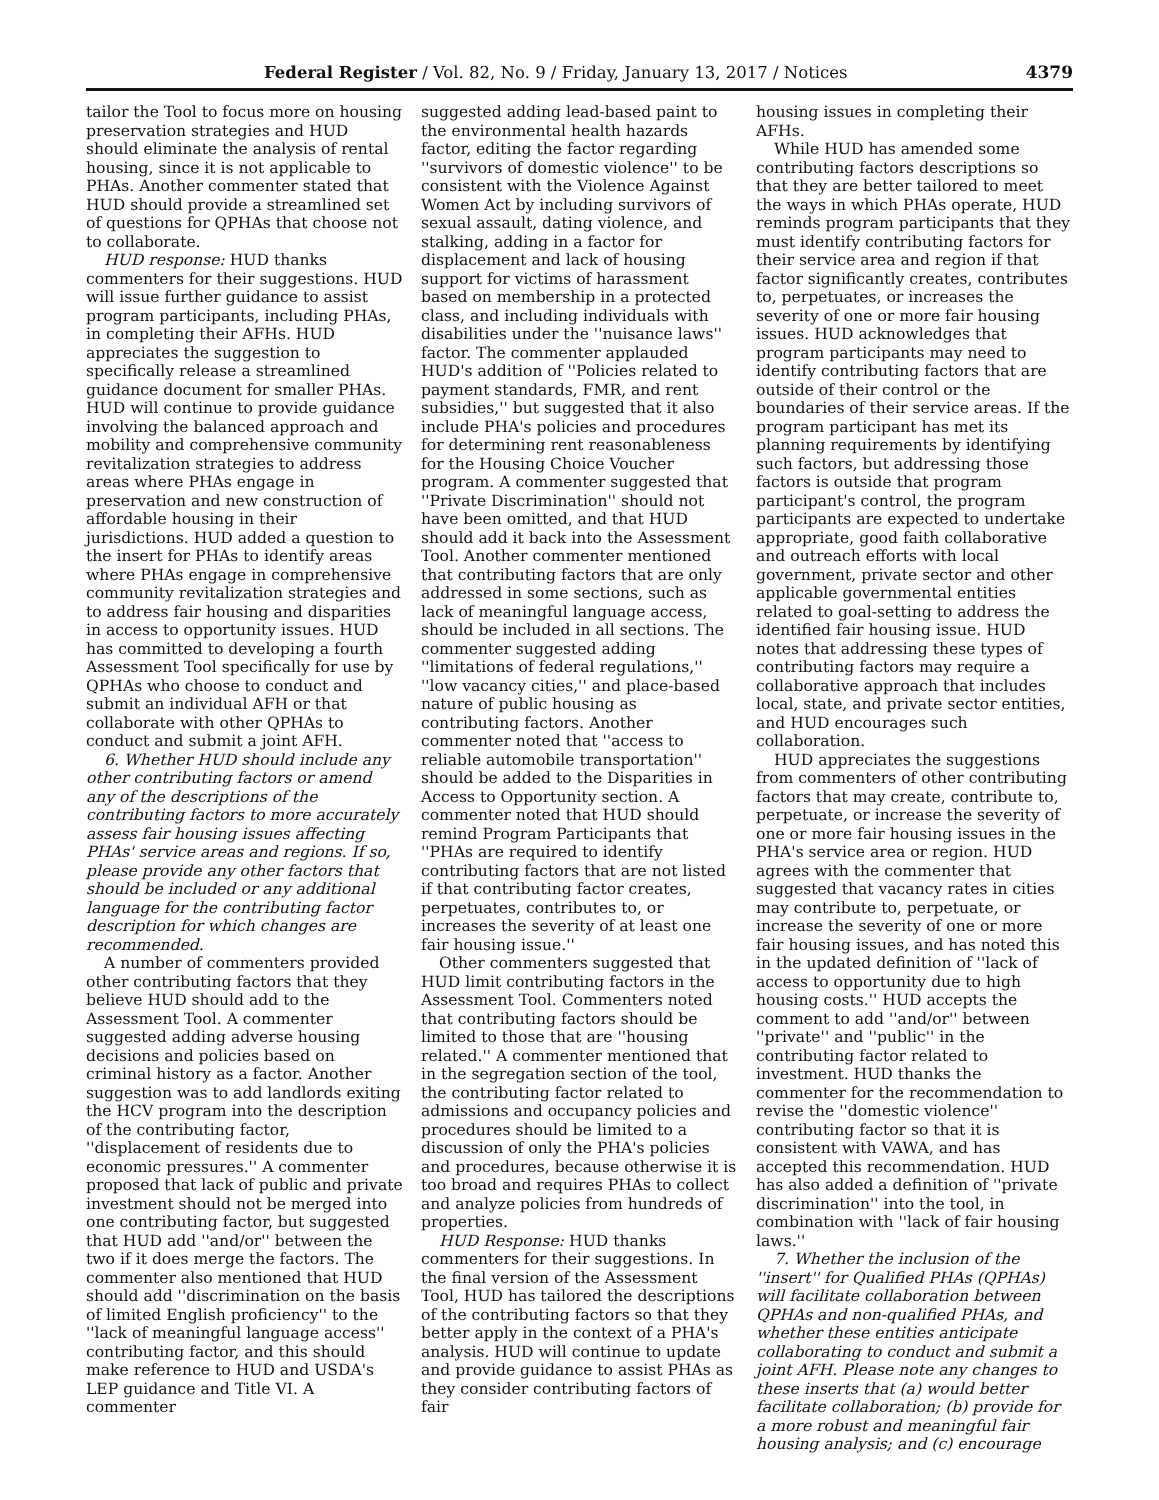Federal Register / Vol. 82, No. 9 / Friday, January 13, 2017 / Notices 4379
tailor the Tool to focus more on housing preservation strategies and HUD should eliminate the analysis of rental housing, since it is not applicable to PHAs. Another commenter stated that HUD should provide a streamlined set of questions for QPHAs that choose not to collaborate.
HUD response: HUD thanks commenters for their suggestions. HUD will issue further guidance to assist program participants, including PHAs, in completing their AFHs. HUD appreciates the suggestion to specifically release a streamlined guidance document for smaller PHAs. HUD will continue to provide guidance involving the balanced approach and mobility and comprehensive community revitalization strategies to address areas where PHAs engage in preservation and new construction of affordable housing in their jurisdictions. HUD added a question to the insert for PHAs to identify areas where PHAs engage in comprehensive community revitalization strategies and to address fair housing and disparities in access to opportunity issues. HUD has committed to developing a fourth Assessment Tool specifically for use by QPHAs who choose to conduct and submit an individual AFH or that collaborate with other QPHAs to conduct and submit a joint AFH.
6. Whether HUD should include any other contributing factors or amend any of the descriptions of the contributing factors to more accurately assess fair housing issues affecting PHAs' service areas and regions. If so, please provide any other factors that should be included or any additional language for the contributing factor description for which changes are recommended.
A number of commenters provided other contributing factors that they believe HUD should add to the Assessment Tool. A commenter suggested adding adverse housing decisions and policies based on criminal history as a factor. Another suggestion was to add landlords exiting the HCV program into the description of the contributing factor, ''displacement of residents due to economic pressures.'' A commenter proposed that lack of public and private investment should not be merged into one contributing factor, but suggested that HUD add ''and/or'' between the two if it does merge the factors. The commenter also mentioned that HUD should add ''discrimination on the basis of limited English proficiency'' to the ''lack of meaningful language access'' contributing factor, and this should make reference to HUD and USDA's LEP guidance and Title VI. A commenter
suggested adding lead-based paint to the environmental health hazards factor, editing the factor regarding ''survivors of domestic violence'' to be consistent with the Violence Against Women Act by including survivors of sexual assault, dating violence, and stalking, adding in a factor for displacement and lack of housing support for victims of harassment based on membership in a protected class, and including individuals with disabilities under the ''nuisance laws'' factor. The commenter applauded HUD's addition of ''Policies related to payment standards, FMR, and rent subsidies,'' but suggested that it also include PHA's policies and procedures for determining rent reasonableness for the Housing Choice Voucher program. A commenter suggested that ''Private Discrimination'' should not have been omitted, and that HUD should add it back into the Assessment Tool. Another commenter mentioned that contributing factors that are only addressed in some sections, such as lack of meaningful language access, should be included in all sections. The commenter suggested adding ''limitations of federal regulations,'' ''low vacancy cities,'' and place-based nature of public housing as contributing factors. Another commenter noted that ''access to reliable automobile transportation'' should be added to the Disparities in Access to Opportunity section. A commenter noted that HUD should remind Program Participants that ''PHAs are required to identify contributing factors that are not listed if that contributing factor creates, perpetuates, contributes to, or increases the severity of at least one fair housing issue.''
Other commenters suggested that HUD limit contributing factors in the Assessment Tool. Commenters noted that contributing factors should be limited to those that are ''housing related.'' A commenter mentioned that in the segregation section of the tool, the contributing factor related to admissions and occupancy policies and procedures should be limited to a discussion of only the PHA's policies and procedures, because otherwise it is too broad and requires PHAs to collect and analyze policies from hundreds of properties.
HUD Response: HUD thanks commenters for their suggestions. In the final version of the Assessment Tool, HUD has tailored the descriptions of the contributing factors so that they better apply in the context of a PHA's analysis. HUD will continue to update and provide guidance to assist PHAs as they consider contributing factors of fair
housing issues in completing their AFHs.
While HUD has amended some contributing factors descriptions so that they are better tailored to meet the ways in which PHAs operate, HUD reminds program participants that they must identify contributing factors for their service area and region if that factor significantly creates, contributes to, perpetuates, or increases the severity of one or more fair housing issues. HUD acknowledges that program participants may need to identify contributing factors that are outside of their control or the boundaries of their service areas. If the program participant has met its planning requirements by identifying such factors, but addressing those factors is outside that program participant's control, the program participants are expected to undertake appropriate, good faith collaborative and outreach efforts with local government, private sector and other applicable governmental entities related to goal-setting to address the identified fair housing issue. HUD notes that addressing these types of contributing factors may require a collaborative approach that includes local, state, and private sector entities, and HUD encourages such collaboration.
HUD appreciates the suggestions from commenters of other contributing factors that may create, contribute to, perpetuate, or increase the severity of one or more fair housing issues in the PHA's service area or region. HUD agrees with the commenter that suggested that vacancy rates in cities may contribute to, perpetuate, or increase the severity of one or more fair housing issues, and has noted this in the updated definition of ''lack of access to opportunity due to high housing costs.'' HUD accepts the comment to add ''and/or'' between ''private'' and ''public'' in the contributing factor related to investment. HUD thanks the commenter for the recommendation to revise the ''domestic violence'' contributing factor so that it is consistent with VAWA, and has accepted this recommendation. HUD has also added a definition of ''private discrimination'' into the tool, in combination with ''lack of fair housing laws.''
7. Whether the inclusion of the ''insert'' for Qualified PHAs (QPHAs) will facilitate collaboration between QPHAs and non-qualified PHAs, and whether these entities anticipate collaborating to conduct and submit a joint AFH. Please note any changes to these inserts that (a) would better facilitate collaboration; (b) provide for a more robust and meaningful fair housing analysis; and (c) encourage